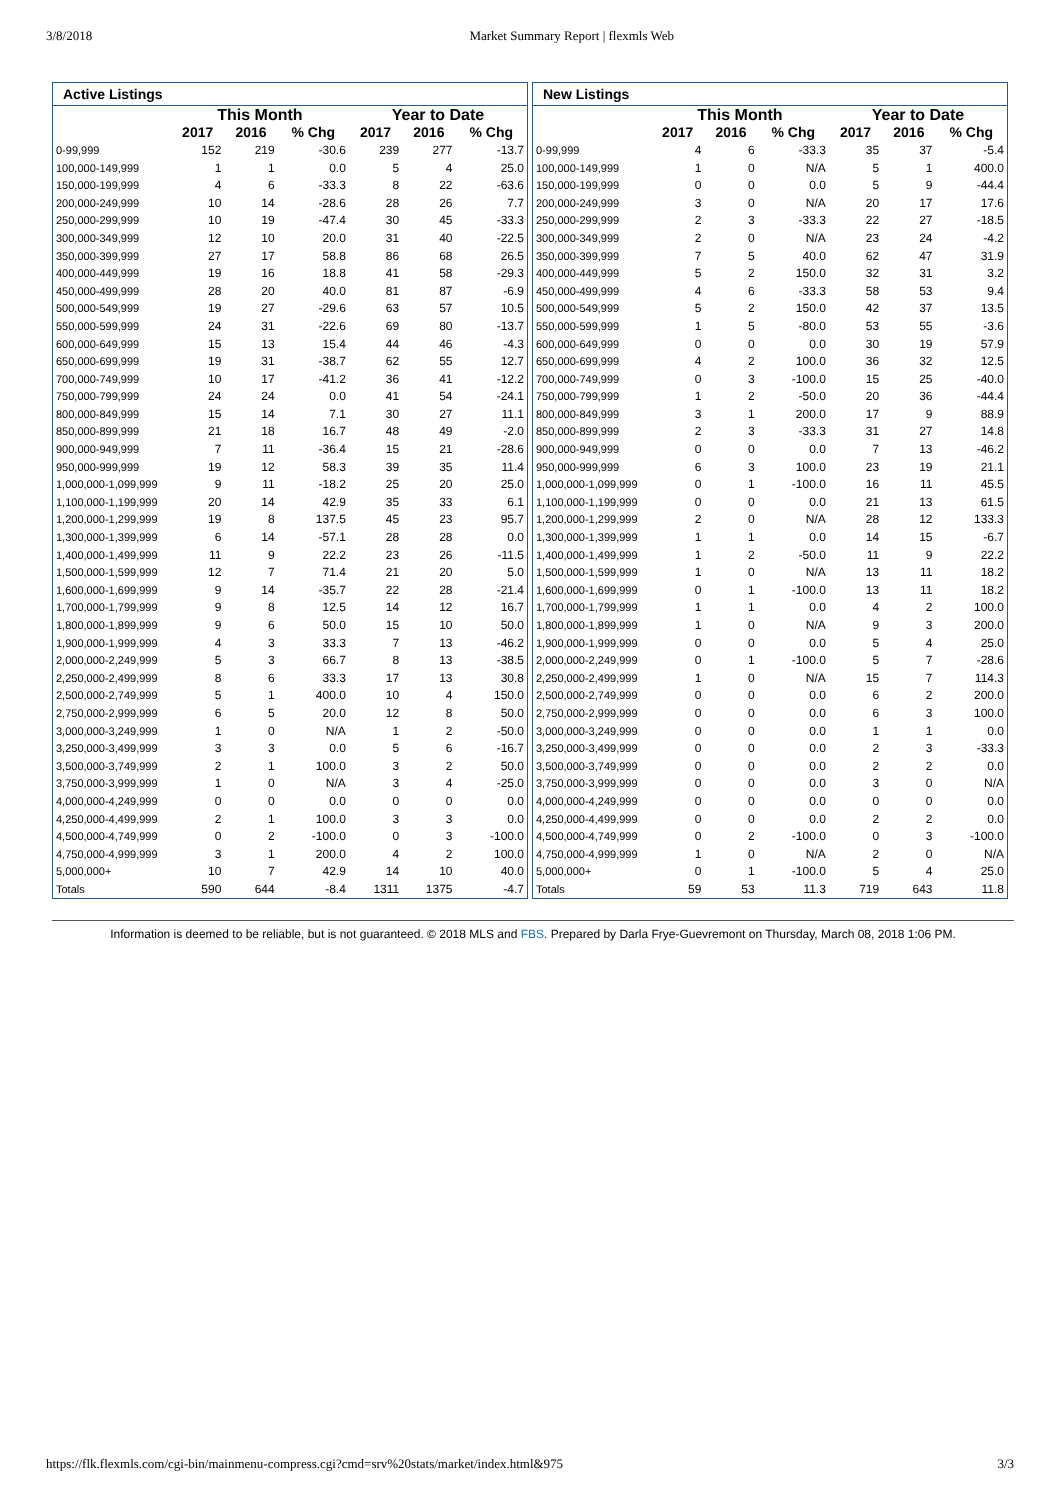3/8/2018 Market Summary Report | flexmls Web
| Active Listings | | | | | | |
| --- | --- | --- | --- | --- | --- | --- |
| | This Month | | | Year to Date | | |
| | 2017 | 2016 | % Chg | 2017 | 2016 | % Chg |
| 0-99,999 | 152 | 219 | -30.6 | 239 | 277 | -13.7 |
| 100,000-149,999 | 1 | 1 | 0.0 | 5 | 4 | 25.0 |
| 150,000-199,999 | 4 | 6 | -33.3 | 8 | 22 | -63.6 |
| 200,000-249,999 | 10 | 14 | -28.6 | 28 | 26 | 7.7 |
| 250,000-299,999 | 10 | 19 | -47.4 | 30 | 45 | -33.3 |
| 300,000-349,999 | 12 | 10 | 20.0 | 31 | 40 | -22.5 |
| 350,000-399,999 | 27 | 17 | 58.8 | 86 | 68 | 26.5 |
| 400,000-449,999 | 19 | 16 | 18.8 | 41 | 58 | -29.3 |
| 450,000-499,999 | 28 | 20 | 40.0 | 81 | 87 | -6.9 |
| 500,000-549,999 | 19 | 27 | -29.6 | 63 | 57 | 10.5 |
| 550,000-599,999 | 24 | 31 | -22.6 | 69 | 80 | -13.7 |
| 600,000-649,999 | 15 | 13 | 15.4 | 44 | 46 | -4.3 |
| 650,000-699,999 | 19 | 31 | -38.7 | 62 | 55 | 12.7 |
| 700,000-749,999 | 10 | 17 | -41.2 | 36 | 41 | -12.2 |
| 750,000-799,999 | 24 | 24 | 0.0 | 41 | 54 | -24.1 |
| 800,000-849,999 | 15 | 14 | 7.1 | 30 | 27 | 11.1 |
| 850,000-899,999 | 21 | 18 | 16.7 | 48 | 49 | -2.0 |
| 900,000-949,999 | 7 | 11 | -36.4 | 15 | 21 | -28.6 |
| 950,000-999,999 | 19 | 12 | 58.3 | 39 | 35 | 11.4 |
| 1,000,000-1,099,999 | 9 | 11 | -18.2 | 25 | 20 | 25.0 |
| 1,100,000-1,199,999 | 20 | 14 | 42.9 | 35 | 33 | 6.1 |
| 1,200,000-1,299,999 | 19 | 8 | 137.5 | 45 | 23 | 95.7 |
| 1,300,000-1,399,999 | 6 | 14 | -57.1 | 28 | 28 | 0.0 |
| 1,400,000-1,499,999 | 11 | 9 | 22.2 | 23 | 26 | -11.5 |
| 1,500,000-1,599,999 | 12 | 7 | 71.4 | 21 | 20 | 5.0 |
| 1,600,000-1,699,999 | 9 | 14 | -35.7 | 22 | 28 | -21.4 |
| 1,700,000-1,799,999 | 9 | 8 | 12.5 | 14 | 12 | 16.7 |
| 1,800,000-1,899,999 | 9 | 6 | 50.0 | 15 | 10 | 50.0 |
| 1,900,000-1,999,999 | 4 | 3 | 33.3 | 7 | 13 | -46.2 |
| 2,000,000-2,249,999 | 5 | 3 | 66.7 | 8 | 13 | -38.5 |
| 2,250,000-2,499,999 | 8 | 6 | 33.3 | 17 | 13 | 30.8 |
| 2,500,000-2,749,999 | 5 | 1 | 400.0 | 10 | 4 | 150.0 |
| 2,750,000-2,999,999 | 6 | 5 | 20.0 | 12 | 8 | 50.0 |
| 3,000,000-3,249,999 | 1 | 0 | N/A | 1 | 2 | -50.0 |
| 3,250,000-3,499,999 | 3 | 3 | 0.0 | 5 | 6 | -16.7 |
| 3,500,000-3,749,999 | 2 | 1 | 100.0 | 3 | 2 | 50.0 |
| 3,750,000-3,999,999 | 1 | 0 | N/A | 3 | 4 | -25.0 |
| 4,000,000-4,249,999 | 0 | 0 | 0.0 | 0 | 0 | 0.0 |
| 4,250,000-4,499,999 | 2 | 1 | 100.0 | 3 | 3 | 0.0 |
| 4,500,000-4,749,999 | 0 | 2 | -100.0 | 0 | 3 | -100.0 |
| 4,750,000-4,999,999 | 3 | 1 | 200.0 | 4 | 2 | 100.0 |
| 5,000,000+ | 10 | 7 | 42.9 | 14 | 10 | 40.0 |
| Totals | 590 | 644 | -8.4 | 1311 | 1375 | -4.7 |
| New Listings | | | | | | |
| --- | --- | --- | --- | --- | --- | --- |
| | This Month | | | Year to Date | | |
| | 2017 | 2016 | % Chg | 2017 | 2016 | % Chg |
| 0-99,999 | 4 | 6 | -33.3 | 35 | 37 | -5.4 |
| 100,000-149,999 | 1 | 0 | N/A | 5 | 1 | 400.0 |
| 150,000-199,999 | 0 | 0 | 0.0 | 5 | 9 | -44.4 |
| 200,000-249,999 | 3 | 0 | N/A | 20 | 17 | 17.6 |
| 250,000-299,999 | 2 | 3 | -33.3 | 22 | 27 | -18.5 |
| 300,000-349,999 | 2 | 0 | N/A | 23 | 24 | -4.2 |
| 350,000-399,999 | 7 | 5 | 40.0 | 62 | 47 | 31.9 |
| 400,000-449,999 | 5 | 2 | 150.0 | 32 | 31 | 3.2 |
| 450,000-499,999 | 4 | 6 | -33.3 | 58 | 53 | 9.4 |
| 500,000-549,999 | 5 | 2 | 150.0 | 42 | 37 | 13.5 |
| 550,000-599,999 | 1 | 5 | -80.0 | 53 | 55 | -3.6 |
| 600,000-649,999 | 0 | 0 | 0.0 | 30 | 19 | 57.9 |
| 650,000-699,999 | 4 | 2 | 100.0 | 36 | 32 | 12.5 |
| 700,000-749,999 | 0 | 3 | -100.0 | 15 | 25 | -40.0 |
| 750,000-799,999 | 1 | 2 | -50.0 | 20 | 36 | -44.4 |
| 800,000-849,999 | 3 | 1 | 200.0 | 17 | 9 | 88.9 |
| 850,000-899,999 | 2 | 3 | -33.3 | 31 | 27 | 14.8 |
| 900,000-949,999 | 0 | 0 | 0.0 | 7 | 13 | -46.2 |
| 950,000-999,999 | 6 | 3 | 100.0 | 23 | 19 | 21.1 |
| 1,000,000-1,099,999 | 0 | 1 | -100.0 | 16 | 11 | 45.5 |
| 1,100,000-1,199,999 | 0 | 0 | 0.0 | 21 | 13 | 61.5 |
| 1,200,000-1,299,999 | 2 | 0 | N/A | 28 | 12 | 133.3 |
| 1,300,000-1,399,999 | 1 | 1 | 0.0 | 14 | 15 | -6.7 |
| 1,400,000-1,499,999 | 1 | 2 | -50.0 | 11 | 9 | 22.2 |
| 1,500,000-1,599,999 | 1 | 0 | N/A | 13 | 11 | 18.2 |
| 1,600,000-1,699,999 | 0 | 1 | -100.0 | 13 | 11 | 18.2 |
| 1,700,000-1,799,999 | 1 | 1 | 0.0 | 4 | 2 | 100.0 |
| 1,800,000-1,899,999 | 1 | 0 | N/A | 9 | 3 | 200.0 |
| 1,900,000-1,999,999 | 0 | 0 | 0.0 | 5 | 4 | 25.0 |
| 2,000,000-2,249,999 | 0 | 1 | -100.0 | 5 | 7 | -28.6 |
| 2,250,000-2,499,999 | 1 | 0 | N/A | 15 | 7 | 114.3 |
| 2,500,000-2,749,999 | 0 | 0 | 0.0 | 6 | 2 | 200.0 |
| 2,750,000-2,999,999 | 0 | 0 | 0.0 | 6 | 3 | 100.0 |
| 3,000,000-3,249,999 | 0 | 0 | 0.0 | 1 | 1 | 0.0 |
| 3,250,000-3,499,999 | 0 | 0 | 0.0 | 2 | 3 | -33.3 |
| 3,500,000-3,749,999 | 0 | 0 | 0.0 | 2 | 2 | 0.0 |
| 3,750,000-3,999,999 | 0 | 0 | 0.0 | 3 | 0 | N/A |
| 4,000,000-4,249,999 | 0 | 0 | 0.0 | 0 | 0 | 0.0 |
| 4,250,000-4,499,999 | 0 | 0 | 0.0 | 2 | 2 | 0.0 |
| 4,500,000-4,749,999 | 0 | 2 | -100.0 | 0 | 3 | -100.0 |
| 4,750,000-4,999,999 | 1 | 0 | N/A | 2 | 0 | N/A |
| 5,000,000+ | 0 | 1 | -100.0 | 5 | 4 | 25.0 |
| Totals | 59 | 53 | 11.3 | 719 | 643 | 11.8 |
Information is deemed to be reliable, but is not guaranteed. © 2018 MLS and FBS. Prepared by Darla Frye-Guevremont on Thursday, March 08, 2018 1:06 PM.
https://flk.flexmls.com/cgi-bin/mainmenu-compress.cgi?cmd=srv%20stats/market/index.html&975 3/3